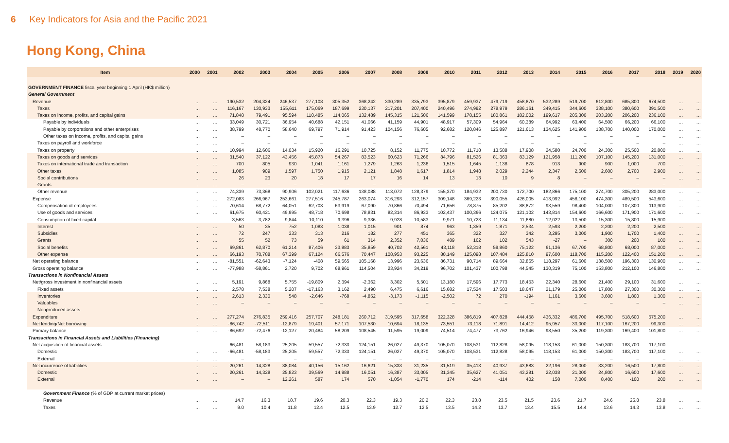6 Key Indicators for Asia and the Pacific 2021
Hong Kong, China
| Item | 2000 | 2001 | 2002 | 2003 | 2004 | 2005 | 2006 | 2007 | 2008 | 2009 | 2010 | 2011 | 2012 | 2013 | 2014 | 2015 | 2016 | 2017 | 2018 | 2019 | 2020 |
| --- | --- | --- | --- | --- | --- | --- | --- | --- | --- | --- | --- | --- | --- | --- | --- | --- | --- | --- | --- | --- | --- |
| GOVERNMENT FINANCE fiscal year beginning 1 April (HK$ million) | | | | | | | | | | | | | | | | | | | | | |
| General Government | | | | | | | | | | | | | | | | | | | | | |
| Revenue | … | … | 190,532 | 204,324 | 246,537 | 277,108 | 305,352 | 368,242 | 330,289 | 335,793 | 395,879 | 459,937 | 479,719 | 458,870 | 532,289 | 519,700 | 612,800 | 685,800 | 674,500 | … | … |
| Taxes | … | … | 116,167 | 130,933 | 155,611 | 175,069 | 187,699 | 230,137 | 217,201 | 207,400 | 240,496 | 274,992 | 278,979 | 286,161 | 349,415 | 344,600 | 338,100 | 380,600 | 391,500 | … | … |
| Taxes on income, profits, and capital gains | … | … | 71,848 | 79,491 | 95,594 | 110,485 | 114,065 | 132,489 | 145,315 | 121,506 | 141,599 | 178,155 | 180,861 | 182,002 | 199,617 | 205,300 | 203,200 | 206,200 | 236,100 | … | … |
| Payable by individuals | … | … | 33,049 | 30,721 | 36,954 | 40,688 | 42,151 | 41,066 | 41,159 | 44,901 | 48,917 | 57,309 | 54,964 | 60,389 | 64,992 | 63,400 | 64,500 | 66,200 | 66,100 | … | … |
| Payable by corporations and other enterprises | … | … | 38,799 | 48,770 | 58,640 | 69,797 | 71,914 | 91,423 | 104,156 | 76,605 | 92,682 | 120,846 | 125,897 | 121,613 | 134,625 | 141,900 | 138,700 | 140,000 | 170,000 | … | … |
| Other taxes on income, profits, and capital gains | … | … | – | – | – | – | – | – | – | – | – | – | – | – | – | – | – | – | – | … | … |
| Taxes on payroll and workforce | … | … | – | – | – | – | – | – | – | – | – | – | – | – | – | – | – | – | – | … | … |
| Taxes on property | … | … | 10,994 | 12,606 | 14,034 | 15,920 | 16,291 | 10,725 | 8,152 | 11,775 | 10,772 | 11,718 | 13,588 | 17,908 | 24,580 | 24,700 | 24,300 | 25,500 | 20,800 | … | … |
| Taxes on goods and services | … | … | 31,540 | 37,122 | 43,456 | 45,873 | 54,267 | 83,523 | 60,623 | 71,266 | 84,796 | 81,526 | 81,363 | 83,129 | 121,958 | 111,200 | 107,100 | 145,200 | 131,000 | … | … |
| Taxes on international trade and transaction | … | … | 700 | 805 | 930 | 1,041 | 1,161 | 1,279 | 1,263 | 1,236 | 1,515 | 1,645 | 1,138 | 878 | 913 | 900 | 900 | 1,000 | 700 | … | … |
| Other taxes | … | … | 1,085 | 909 | 1,597 | 1,750 | 1,915 | 2,121 | 1,848 | 1,617 | 1,814 | 1,948 | 2,029 | 2,244 | 2,347 | 2,500 | 2,600 | 2,700 | 2,900 | … | … |
| Social contributions | … | … | 26 | 23 | 20 | 18 | 17 | 17 | 16 | 14 | 13 | 13 | 10 | 9 | 8 | – | – | – | – | … | … |
| Grants | … | … | – | – | – | – | – | – | – | – | – | – | – | – | – | – | – | – | – | … | … |
| Other revenue | … | … | 74,339 | 73,368 | 90,906 | 102,021 | 117,636 | 138,088 | 113,072 | 128,379 | 155,370 | 184,932 | 200,730 | 172,700 | 182,866 | 175,100 | 274,700 | 305,200 | 283,000 | … | … |
| Expense | … | … | 272,083 | 266,967 | 253,661 | 277,516 | 245,787 | 263,074 | 316,293 | 312,157 | 309,148 | 369,223 | 390,055 | 426,005 | 413,992 | 458,100 | 474,300 | 489,500 | 543,600 | … | … |
| Compensation of employees | … | … | 70,614 | 68,772 | 64,051 | 62,703 | 63,919 | 67,090 | 70,866 | 70,494 | 71,656 | 78,875 | 85,202 | 88,872 | 93,559 | 98,400 | 104,000 | 107,300 | 113,900 | … | … |
| Use of goods and services | … | … | 61,675 | 60,421 | 49,995 | 48,718 | 70,698 | 78,831 | 82,314 | 86,933 | 102,437 | 100,366 | 124,075 | 121,102 | 143,814 | 154,600 | 166,600 | 171,900 | 171,600 | … | … |
| Consumption of fixed capital | … | … | 3,563 | 3,782 | 9,844 | 10,110 | 9,396 | 9,336 | 9,928 | 10,583 | 9,971 | 10,723 | 11,134 | 11,680 | 12,022 | 13,500 | 15,300 | 15,800 | 15,900 | … | … |
| Interest | … | … | 50 | 35 | 752 | 1,083 | 1,038 | 1,015 | 901 | 874 | 963 | 1,359 | 1,871 | 2,534 | 2,593 | 2,200 | 2,200 | 2,200 | 2,500 | … | … |
| Subsidies | … | … | 72 | 247 | 333 | 313 | 216 | 182 | 277 | 451 | 365 | 322 | 327 | 342 | 3,295 | 3,000 | 1,900 | 1,700 | 1,400 | … | … |
| Grants | … | … | 55 | 52 | 73 | 59 | 61 | 314 | 2,352 | 7,036 | 489 | 162 | 102 | 543 | -27 | – | 300 | 200 | 100 | … | … |
| Social benefits | … | … | 69,861 | 62,870 | 61,214 | 87,406 | 33,883 | 35,859 | 40,702 | 42,561 | 43,118 | 52,318 | 59,860 | 75,122 | 61,136 | 67,700 | 68,800 | 68,000 | 87,000 | … | … |
| Other expense | … | … | 66,193 | 70,788 | 67,399 | 67,124 | 66,576 | 70,447 | 108,953 | 93,225 | 80,149 | 125,098 | 107,484 | 125,810 | 97,600 | 118,700 | 115,200 | 122,400 | 151,200 | … | … |
| Net operating balance | … | … | -81,551 | -62,643 | -7,124 | -408 | 59,565 | 105,168 | 13,996 | 23,636 | 86,731 | 90,714 | 89,664 | 32,865 | 118,297 | 61,600 | 138,500 | 196,300 | 130,900 | … | … |
| Gross operating balance | … | … | -77,988 | -58,861 | 2,720 | 9,702 | 68,961 | 114,504 | 23,924 | 34,219 | 96,702 | 101,437 | 100,798 | 44,545 | 130,319 | 75,100 | 153,800 | 212,100 | 146,800 | … | … |
| Transactions in Nonfinancial Assets | | | | | | | | | | | | | | | | | | | | | |
| Net/gross investment in nonfinancial assets | … | … | 5,191 | 9,868 | 5,755 | -19,809 | 2,394 | -2,362 | 3,302 | 5,501 | 13,180 | 17,596 | 17,773 | 18,453 | 22,340 | 28,600 | 21,400 | 29,100 | 31,600 | … | … |
| Fixed assets | … | … | 2,578 | 7,538 | 5,207 | -17,163 | 3,162 | 2,490 | 6,475 | 6,616 | 15,682 | 17,524 | 17,503 | 18,647 | 21,179 | 25,000 | 17,800 | 27,300 | 30,300 | … | … |
| Inventories | … | … | 2,613 | 2,330 | 548 | -2,646 | -768 | -4,852 | -3,173 | -1,115 | -2,502 | 72 | 270 | -194 | 1,161 | 3,600 | 3,600 | 1,800 | 1,300 | … | … |
| Valuables | … | … | – | – | – | – | – | – | – | – | – | – | – | – | – | – | – | – | – | … | … |
| Nonproduced assets | … | … | – | – | – | – | – | – | – | – | – | – | – | – | – | – | – | – | – | … | … |
| Expenditure | … | … | 277,274 | 276,835 | 259,416 | 257,707 | 248,181 | 260,712 | 319,595 | 317,658 | 322,328 | 386,819 | 407,828 | 444,458 | 436,332 | 486,700 | 495,700 | 518,600 | 575,200 | … | … |
| Net lending/Net borrowing | … | … | -86,742 | -72,511 | -12,879 | 19,401 | 57,171 | 107,530 | 10,694 | 18,135 | 73,551 | 73,118 | 71,891 | 14,412 | 95,957 | 33,000 | 117,100 | 167,200 | 99,300 | … | … |
| Primary balance | … | … | -86,692 | -72,476 | -12,127 | 20,484 | 58,209 | 108,545 | 11,595 | 19,009 | 74,514 | 74,477 | 73,762 | 16,946 | 98,550 | 35,200 | 119,300 | 169,400 | 101,800 | … | … |
| Transactions in Financial Assets and Liabilities (Financing) | | | | | | | | | | | | | | | | | | | | | |
| Net acquisition of financial assets | … | … | -66,481 | -58,183 | 25,205 | 59,557 | 72,333 | 124,151 | 26,027 | 49,370 | 105,070 | 108,531 | 112,828 | 58,095 | 118,153 | 61,000 | 150,300 | 183,700 | 117,100 | … | … |
| Domestic | … | … | -66,481 | -58,183 | 25,205 | 59,557 | 72,333 | 124,151 | 26,027 | 49,370 | 105,070 | 108,531 | 112,828 | 58,095 | 118,153 | 61,000 | 150,300 | 183,700 | 117,100 | … | … |
| External | … | … | – | – | – | – | – | – | – | – | – | – | – | – | – | – | – | – | – | … | … |
| Net incurrence of liabilities | … | … | 20,261 | 14,328 | 38,084 | 40,156 | 15,162 | 16,621 | 15,333 | 31,235 | 31,519 | 35,413 | 40,937 | 43,683 | 22,196 | 28,000 | 33,200 | 16,500 | 17,800 | … | … |
| Domestic | … | … | 20,261 | 14,328 | 25,823 | 39,569 | 14,988 | 16,051 | 16,387 | 33,005 | 31,345 | 35,627 | 41,051 | 43,281 | 22,038 | 21,000 | 24,800 | 16,600 | 17,600 | … | … |
| External | … | … | – | – | 12,261 | 587 | 174 | 570 | -1,054 | -1,770 | 174 | -214 | -114 | 402 | 158 | 7,000 | 8,400 | -100 | 200 | … | … |
| Government Finance (% of GDP at current market prices) | | | | | | | | | | | | | | | | | | | | | |
| Revenue | … | … | 14.7 | 16.3 | 18.7 | 19.6 | 20.3 | 22.3 | 19.3 | 20.2 | 22.3 | 23.8 | 23.5 | 21.5 | 23.6 | 21.7 | 24.6 | 25.8 | 23.8 | … | … |
| Taxes | … | … | 9.0 | 10.4 | 11.8 | 12.4 | 12.5 | 13.9 | 12.7 | 12.5 | 13.5 | 14.2 | 13.7 | 13.4 | 15.5 | 14.4 | 13.6 | 14.3 | 13.8 | … | … |